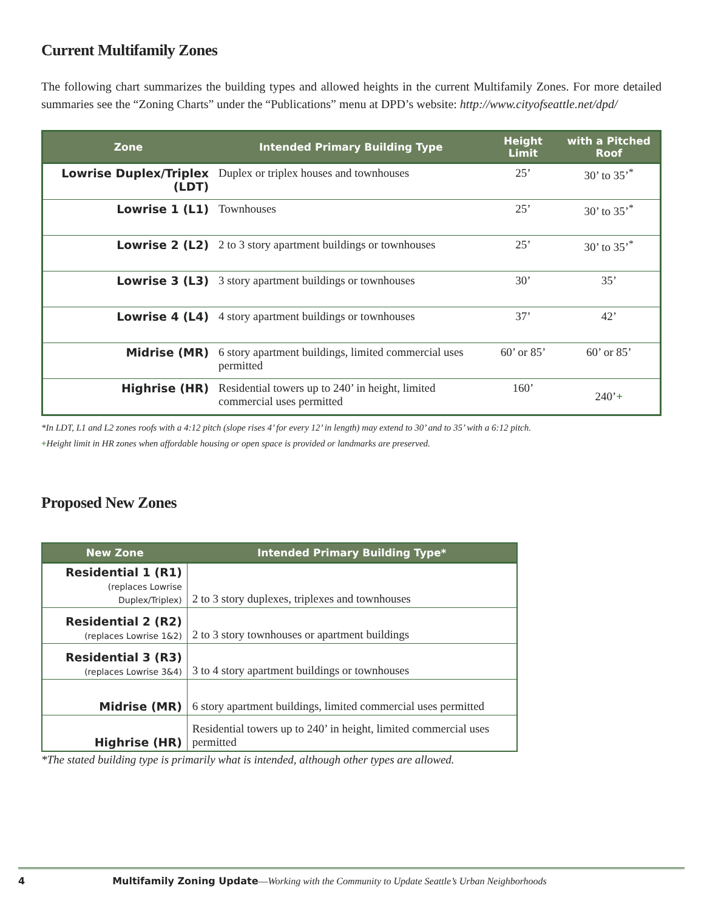Current Multifamily Zones
The following chart summarizes the building types and allowed heights in the current Multifamily Zones. For more detailed summaries see the “Zoning Charts” under the “Publications” menu at DPD’s website: http://www.cityofseattle.net/dpd/
| Zone | Intended Primary Building Type | Height Limit | with a Pitched Roof |
| --- | --- | --- | --- |
| Lowrise Duplex/Triplex (LDT) | Duplex or triplex houses and townhouses | 25’ | 30’ to 35’<sup>*</sup> |
| Lowrise 1 (L1) | Townhouses | 25’ | 30’ to 35’<sup>*</sup> |
| Lowrise 2 (L2) | 2 to 3 story apartment buildings or townhouses | 25’ | 30’ to 35’<sup>*</sup> |
| Lowrise 3 (L3) | 3 story apartment buildings or townhouses | 30’ | 35’ |
| Lowrise 4 (L4) | 4 story apartment buildings or townhouses | 37’ | 42’ |
| Midrise (MR) | 6 story apartment buildings, limited commercial uses permitted | 60’ or 85’ | 60’ or 85’ |
| Highrise (HR) | Residential towers up to 240’ in height, limited commercial uses permitted | 160’ | 240’ + |
*In LDT, L1 and L2 zones roofs with a 4:12 pitch (slope rises 4’ for every 12’ in length) may extend to 30’ and to 35’ with a 6:12 pitch.
+Height limit in HR zones when affordable housing or open space is provided or landmarks are preserved.
Proposed New Zones
| New Zone | Intended Primary Building Type* |
| --- | --- |
| Residential 1 (R1) (replaces Lowrise Duplex/Triplex) | 2 to 3 story duplexes, triplexes and townhouses |
| Residential 2 (R2) (replaces Lowrise 1&2) | 2 to 3 story townhouses or apartment buildings |
| Residential 3 (R3) (replaces Lowrise 3&4) | 3 to 4 story apartment buildings or townhouses |
| Midrise (MR) | 6 story apartment buildings, limited commercial uses permitted |
| Highrise (HR) | Residential towers up to 240’ in height, limited commercial uses permitted |
*The stated building type is primarily what is intended, although other types are allowed.
4 Multifamily Zoning Update—Working with the Community to Update Seattle’s Urban Neighborhoods